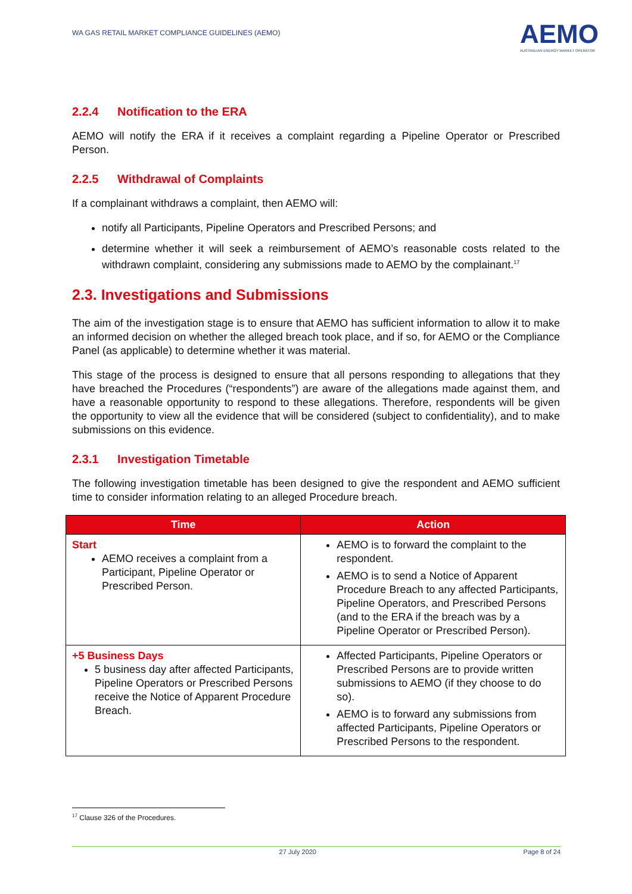WA GAS RETAIL MARKET COMPLIANCE GUIDELINES (AEMO)
AEMO
AUSTRALIAN ENERGY MARKET OPERATOR
2.2.4 Notification to the ERA
AEMO will notify the ERA if it receives a complaint regarding a Pipeline Operator or Prescribed Person.
2.2.5 Withdrawal of Complaints
If a complainant withdraws a complaint, then AEMO will:
notify all Participants, Pipeline Operators and Prescribed Persons; and
determine whether it will seek a reimbursement of AEMO’s reasonable costs related to the withdrawn complaint, considering any submissions made to AEMO by the complainant.<sup>17</sup>
2.3. Investigations and Submissions
The aim of the investigation stage is to ensure that AEMO has sufficient information to allow it to make an informed decision on whether the alleged breach took place, and if so, for AEMO or the Compliance Panel (as applicable) to determine whether it was material.
This stage of the process is designed to ensure that all persons responding to allegations that they have breached the Procedures (“respondents”) are aware of the allegations made against them, and have a reasonable opportunity to respond to these allegations. Therefore, respondents will be given the opportunity to view all the evidence that will be considered (subject to confidentiality), and to make submissions on this evidence.
2.3.1 Investigation Timetable
The following investigation timetable has been designed to give the respondent and AEMO sufficient time to consider information relating to an alleged Procedure breach.
| Time | Action |
| --- | --- |
| Start AEMO receives a complaint from a Participant, Pipeline Operator or Prescribed Person. | AEMO is to forward the complaint to the respondent. AEMO is to send a Notice of Apparent Procedure Breach to any affected Participants, Pipeline Operators, and Prescribed Persons (and to the ERA if the breach was by a Pipeline Operator or Prescribed Person). |
| +5 Business Days 5 business day after affected Participants, Pipeline Operators or Prescribed Persons receive the Notice of Apparent Procedure Breach. | Affected Participants, Pipeline Operators or Prescribed Persons are to provide written submissions to AEMO (if they choose to do so). AEMO is to forward any submissions from affected Participants, Pipeline Operators or Prescribed Persons to the respondent. |
<sup>17</sup> Clause 326 of the Procedures.
27 July 2020 Page 8 of 24